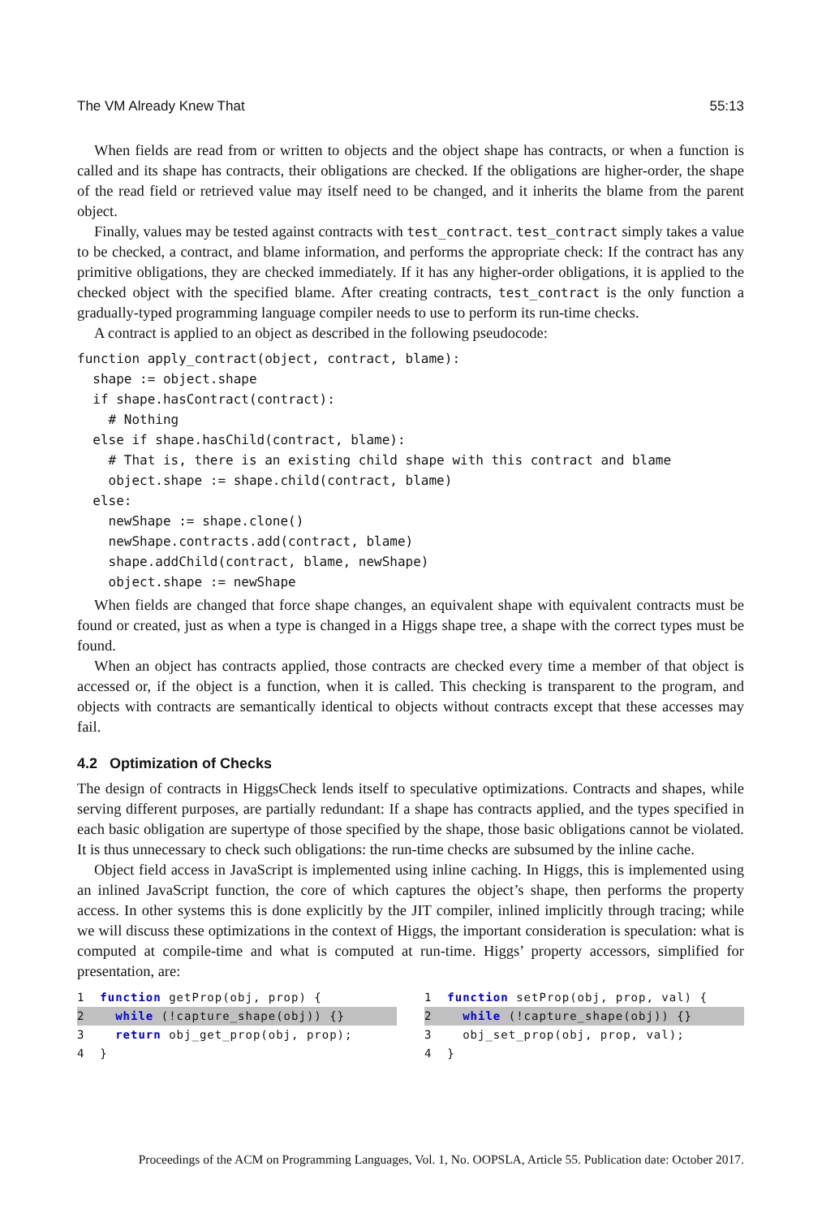The VM Already Knew That 55:13
When fields are read from or written to objects and the object shape has contracts, or when a function is called and its shape has contracts, their obligations are checked. If the obligations are higher-order, the shape of the read field or retrieved value may itself need to be changed, and it inherits the blame from the parent object.
Finally, values may be tested against contracts with test_contract. test_contract simply takes a value to be checked, a contract, and blame information, and performs the appropriate check: If the contract has any primitive obligations, they are checked immediately. If it has any higher-order obligations, it is applied to the checked object with the specified blame. After creating contracts, test_contract is the only function a gradually-typed programming language compiler needs to use to perform its run-time checks.
A contract is applied to an object as described in the following pseudocode:
function apply_contract(object, contract, blame):
  shape := object.shape
  if shape.hasContract(contract):
    # Nothing
  else if shape.hasChild(contract, blame):
    # That is, there is an existing child shape with this contract and blame
    object.shape := shape.child(contract, blame)
  else:
    newShape := shape.clone()
    newShape.contracts.add(contract, blame)
    shape.addChild(contract, blame, newShape)
    object.shape := newShape
When fields are changed that force shape changes, an equivalent shape with equivalent contracts must be found or created, just as when a type is changed in a Higgs shape tree, a shape with the correct types must be found.
When an object has contracts applied, those contracts are checked every time a member of that object is accessed or, if the object is a function, when it is called. This checking is transparent to the program, and objects with contracts are semantically identical to objects without contracts except that these accesses may fail.
4.2 Optimization of Checks
The design of contracts in HiggsCheck lends itself to speculative optimizations. Contracts and shapes, while serving different purposes, are partially redundant: If a shape has contracts applied, and the types specified in each basic obligation are supertype of those specified by the shape, those basic obligations cannot be violated. It is thus unnecessary to check such obligations: the run-time checks are subsumed by the inline cache.
Object field access in JavaScript is implemented using inline caching. In Higgs, this is implemented using an inlined JavaScript function, the core of which captures the object’s shape, then performs the property access. In other systems this is done explicitly by the JIT compiler, inlined implicitly through tracing; while we will discuss these optimizations in the context of Higgs, the important consideration is speculation: what is computed at compile-time and what is computed at run-time. Higgs’ property accessors, simplified for presentation, are:
1 function getProp(obj, prop) {
2 while (!capture_shape(obj)) {}
3 return obj_get_prop(obj, prop);
4 }
1 function setProp(obj, prop, val) {
2 while (!capture_shape(obj)) {}
3 obj_set_prop(obj, prop, val);
4 }
Proceedings of the ACM on Programming Languages, Vol. 1, No. OOPSLA, Article 55. Publication date: October 2017.